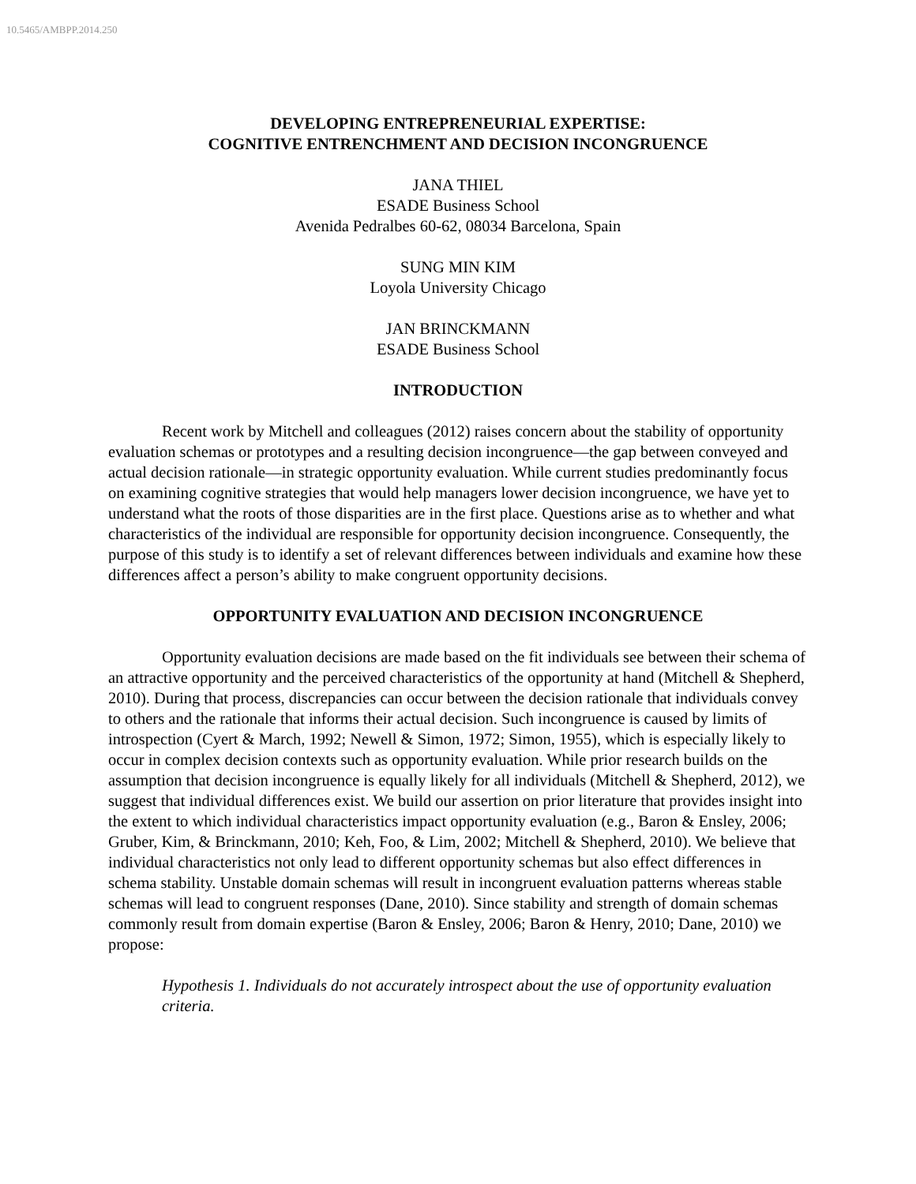10.5465/AMBPP.2014.250
DEVELOPING ENTREPRENEURIAL EXPERTISE:
COGNITIVE ENTRENCHMENT AND DECISION INCONGRUENCE
JANA THIEL
ESADE Business School
Avenida Pedralbes 60-62, 08034 Barcelona, Spain
SUNG MIN KIM
Loyola University Chicago
JAN BRINCKMANN
ESADE Business School
INTRODUCTION
Recent work by Mitchell and colleagues (2012) raises concern about the stability of opportunity evaluation schemas or prototypes and a resulting decision incongruence—the gap between conveyed and actual decision rationale—in strategic opportunity evaluation. While current studies predominantly focus on examining cognitive strategies that would help managers lower decision incongruence, we have yet to understand what the roots of those disparities are in the first place. Questions arise as to whether and what characteristics of the individual are responsible for opportunity decision incongruence. Consequently, the purpose of this study is to identify a set of relevant differences between individuals and examine how these differences affect a person’s ability to make congruent opportunity decisions.
OPPORTUNITY EVALUATION AND DECISION INCONGRUENCE
Opportunity evaluation decisions are made based on the fit individuals see between their schema of an attractive opportunity and the perceived characteristics of the opportunity at hand (Mitchell & Shepherd, 2010). During that process, discrepancies can occur between the decision rationale that individuals convey to others and the rationale that informs their actual decision. Such incongruence is caused by limits of introspection (Cyert & March, 1992; Newell & Simon, 1972; Simon, 1955), which is especially likely to occur in complex decision contexts such as opportunity evaluation. While prior research builds on the assumption that decision incongruence is equally likely for all individuals (Mitchell & Shepherd, 2012), we suggest that individual differences exist. We build our assertion on prior literature that provides insight into the extent to which individual characteristics impact opportunity evaluation (e.g., Baron & Ensley, 2006; Gruber, Kim, & Brinckmann, 2010; Keh, Foo, & Lim, 2002; Mitchell & Shepherd, 2010). We believe that individual characteristics not only lead to different opportunity schemas but also effect differences in schema stability. Unstable domain schemas will result in incongruent evaluation patterns whereas stable schemas will lead to congruent responses (Dane, 2010). Since stability and strength of domain schemas commonly result from domain expertise (Baron & Ensley, 2006; Baron & Henry, 2010; Dane, 2010) we propose:
Hypothesis 1. Individuals do not accurately introspect about the use of opportunity evaluation criteria.